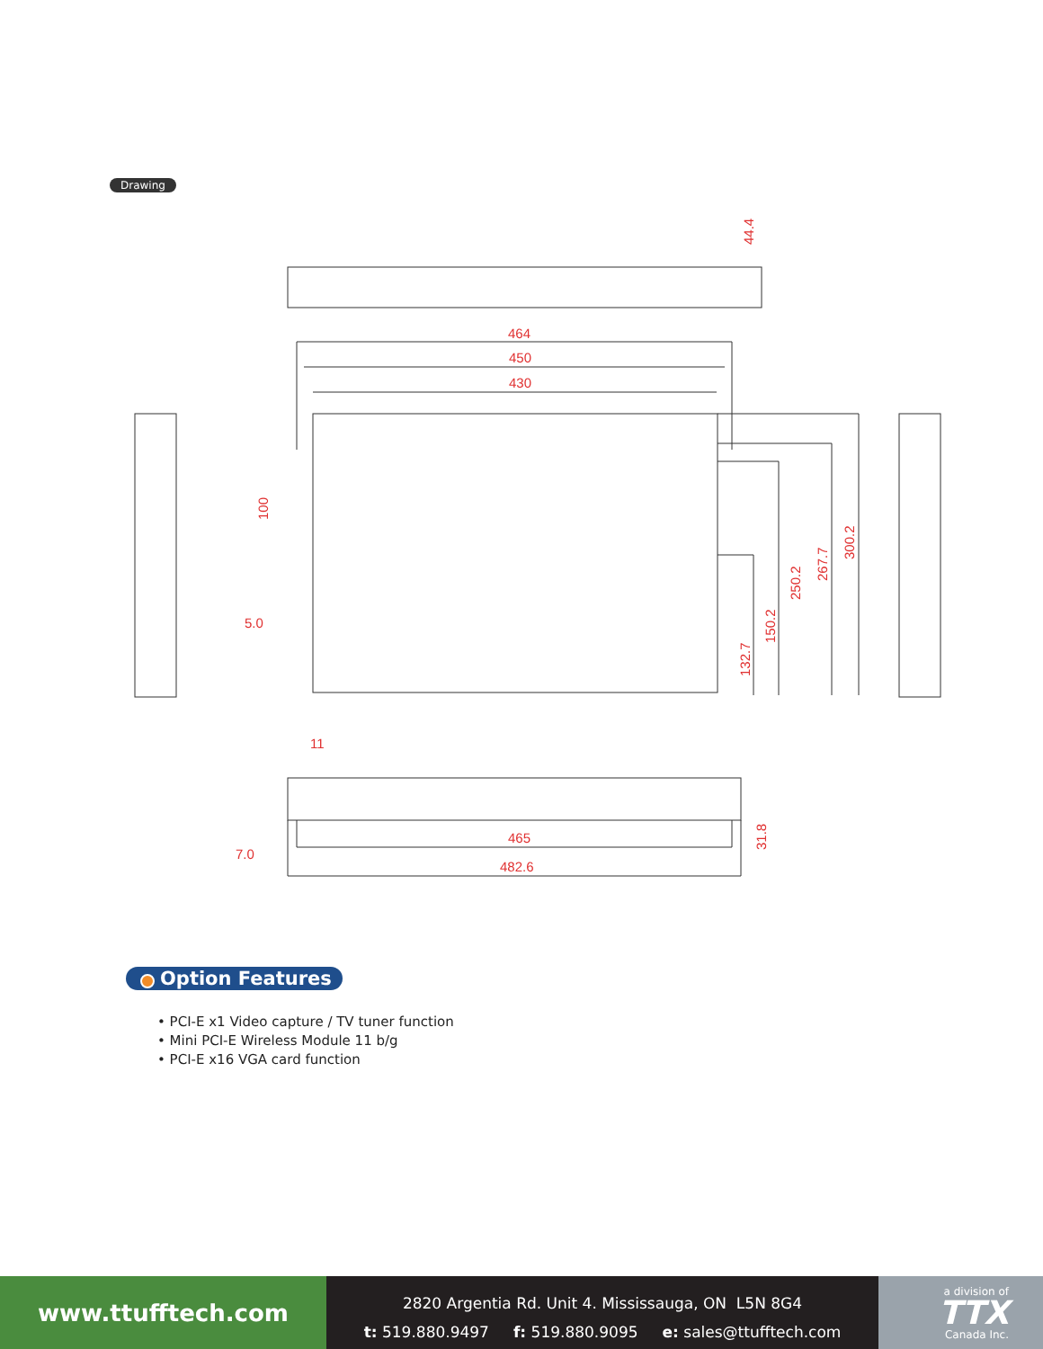Drawing
464
450
430
5.0
7.0
11
465
482.6
44.4
100
132.7
150.2
250.2
267.7
300.2
31.8
Option Features
• PCI-E x1 Video capture / TV tuner function
• Mini PCI-E Wireless Module 11 b/g
• PCI-E x16 VGA card function
www.ttufftech.com
2820 Argentia Rd. Unit 4. Mississauga, ON L5N 8G4
t: 519.880.9497 f: 519.880.9095 e: sales@ttufftech.com
a division of
TTX
Canada Inc.